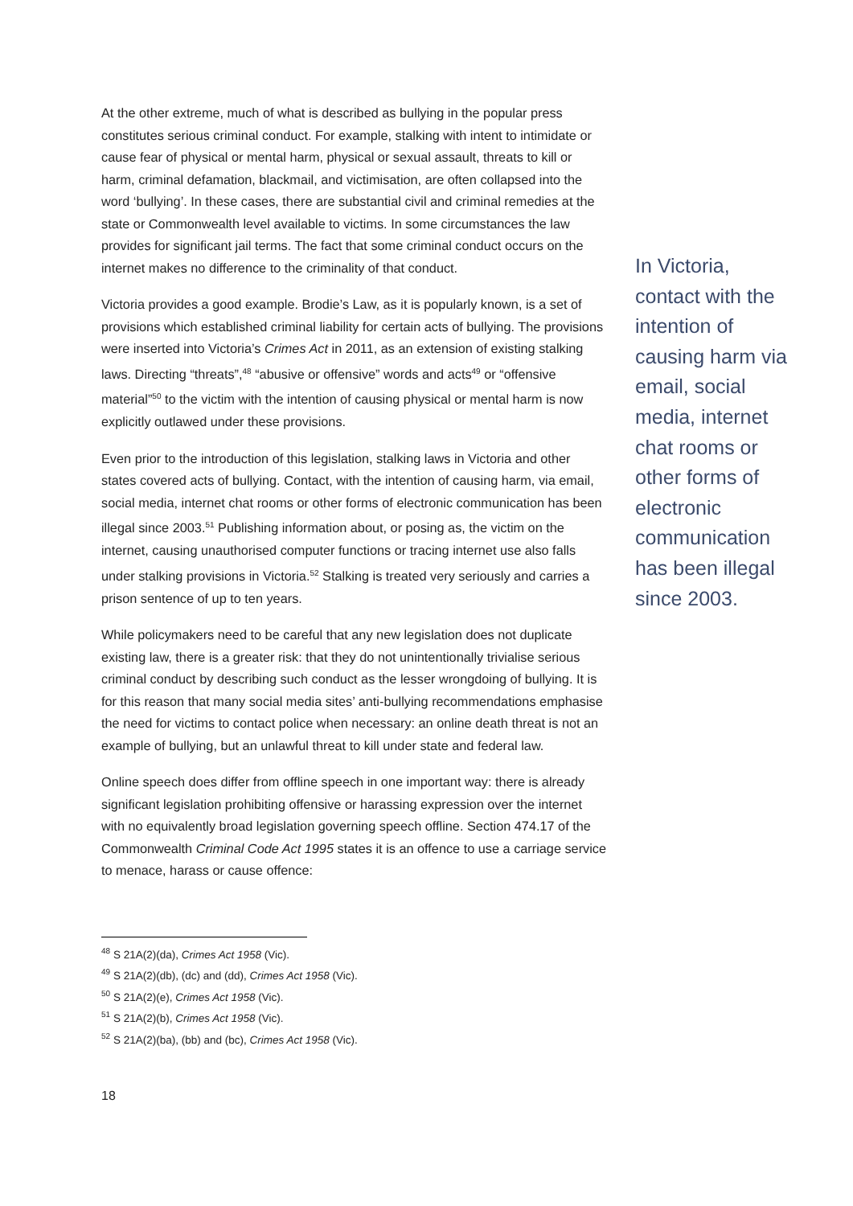At the other extreme, much of what is described as bullying in the popular press constitutes serious criminal conduct. For example, stalking with intent to intimidate or cause fear of physical or mental harm, physical or sexual assault, threats to kill or harm, criminal defamation, blackmail, and victimisation, are often collapsed into the word ‘bullying’. In these cases, there are substantial civil and criminal remedies at the state or Commonwealth level available to victims. In some circumstances the law provides for significant jail terms. The fact that some criminal conduct occurs on the internet makes no difference to the criminality of that conduct.
Victoria provides a good example. Brodie’s Law, as it is popularly known, is a set of provisions which established criminal liability for certain acts of bullying. The provisions were inserted into Victoria’s Crimes Act in 2011, as an extension of existing stalking laws. Directing “threats”,<sup>48</sup> “abusive or offensive” words and acts<sup>49</sup> or “offensive material”<sup>50</sup> to the victim with the intention of causing physical or mental harm is now explicitly outlawed under these provisions.
Even prior to the introduction of this legislation, stalking laws in Victoria and other states covered acts of bullying. Contact, with the intention of causing harm, via email, social media, internet chat rooms or other forms of electronic communication has been illegal since 2003.<sup>51</sup> Publishing information about, or posing as, the victim on the internet, causing unauthorised computer functions or tracing internet use also falls under stalking provisions in Victoria.<sup>52</sup> Stalking is treated very seriously and carries a prison sentence of up to ten years.
While policymakers need to be careful that any new legislation does not duplicate existing law, there is a greater risk: that they do not unintentionally trivialise serious criminal conduct by describing such conduct as the lesser wrongdoing of bullying. It is for this reason that many social media sites’ anti-bullying recommendations emphasise the need for victims to contact police when necessary: an online death threat is not an example of bullying, but an unlawful threat to kill under state and federal law.
Online speech does differ from offline speech in one important way: there is already significant legislation prohibiting offensive or harassing expression over the internet with no equivalently broad legislation governing speech offline. Section 474.17 of the Commonwealth Criminal Code Act 1995 states it is an offence to use a carriage service to menace, harass or cause offence:
In Victoria, contact with the intention of causing harm via email, social media, internet chat rooms or other forms of electronic communication has been illegal since 2003.
<sup>48</sup> S 21A(2)(da), Crimes Act 1958 (Vic).
<sup>49</sup> S 21A(2)(db), (dc) and (dd), Crimes Act 1958 (Vic).
<sup>50</sup> S 21A(2)(e), Crimes Act 1958 (Vic).
<sup>51</sup> S 21A(2)(b), Crimes Act 1958 (Vic).
<sup>52</sup> S 21A(2)(ba), (bb) and (bc), Crimes Act 1958 (Vic).
18